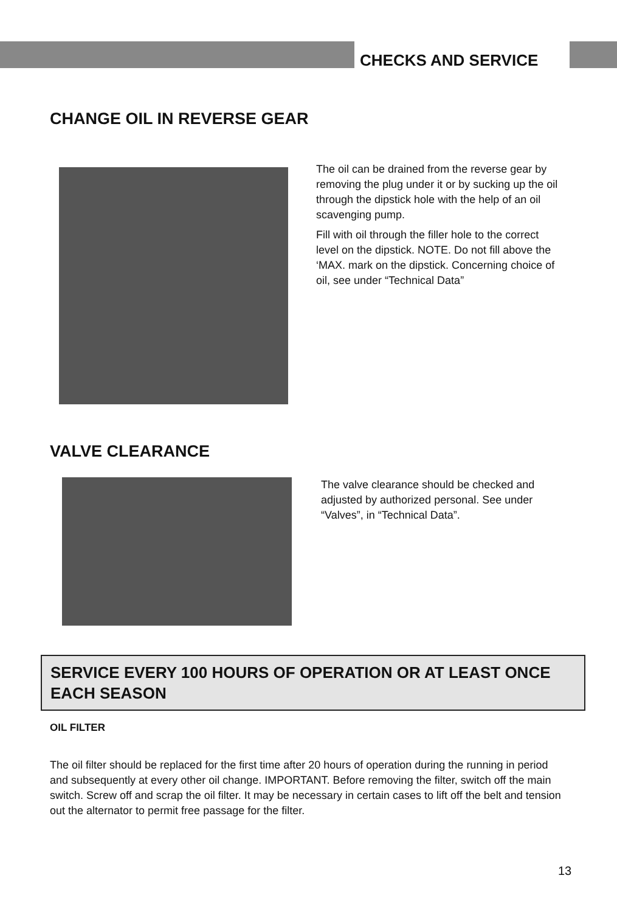CHECKS AND SERVICE
CHANGE OIL IN REVERSE GEAR
The oil can be drained from the reverse gear by removing the plug under it or by sucking up the oil through the dipstick hole with the help of an oil scavenging pump.
Fill with oil through the filler hole to the correct level on the dipstick. NOTE. Do not fill above the ‘MAX. mark on the dipstick. Concerning choice of oil, see under “Technical Data”
VALVE CLEARANCE
The valve clearance should be checked and adjusted by authorized personal. See under “Valves”, in “Technical Data”.
SERVICE EVERY 100 HOURS OF OPERATION OR AT LEAST ONCE EACH SEASON
OIL FILTER
The oil filter should be replaced for the first time after 20 hours of operation during the running in period and subsequently at every other oil change. IMPORTANT. Before removing the filter, switch off the main switch. Screw off and scrap the oil filter. It may be necessary in certain cases to lift off the belt and tension out the alternator to permit free passage for the filter.
13